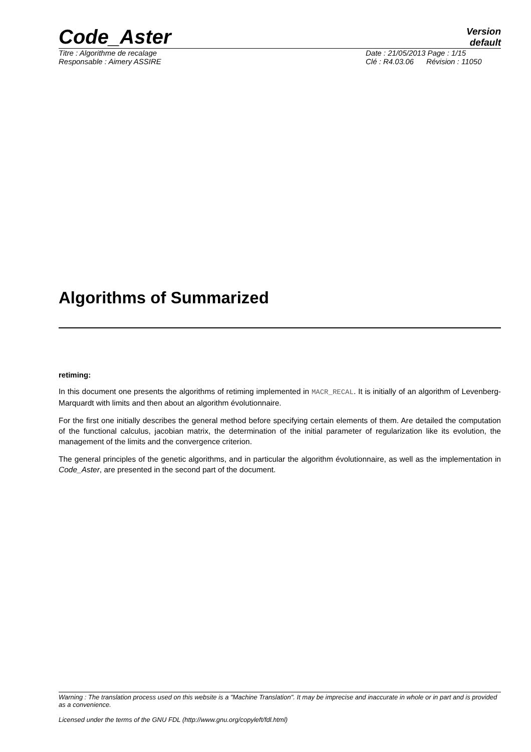Code_Aster
Version
default
Titre : Algorithme de recalage
Responsable : Aimery ASSIRE
Date : 21/05/2013 Page : 1/15
Clé : R4.03.06 Révision : 11050
Algorithms of Summarized
retiming:
In this document one presents the algorithms of retiming implemented in MACR_RECAL. It is initially of an algorithm of Levenberg-Marquardt with limits and then about an algorithm évolutionnaire.
For the first one initially describes the general method before specifying certain elements of them. Are detailed the computation of the functional calculus, jacobian matrix, the determination of the initial parameter of regularization like its evolution, the management of the limits and the convergence criterion.
The general principles of the genetic algorithms, and in particular the algorithm évolutionnaire, as well as the implementation in Code_Aster, are presented in the second part of the document.
Warning : The translation process used on this website is a "Machine Translation". It may be imprecise and inaccurate in whole or in part and is provided as a convenience.
Licensed under the terms of the GNU FDL (http://www.gnu.org/copyleft/fdl.html)